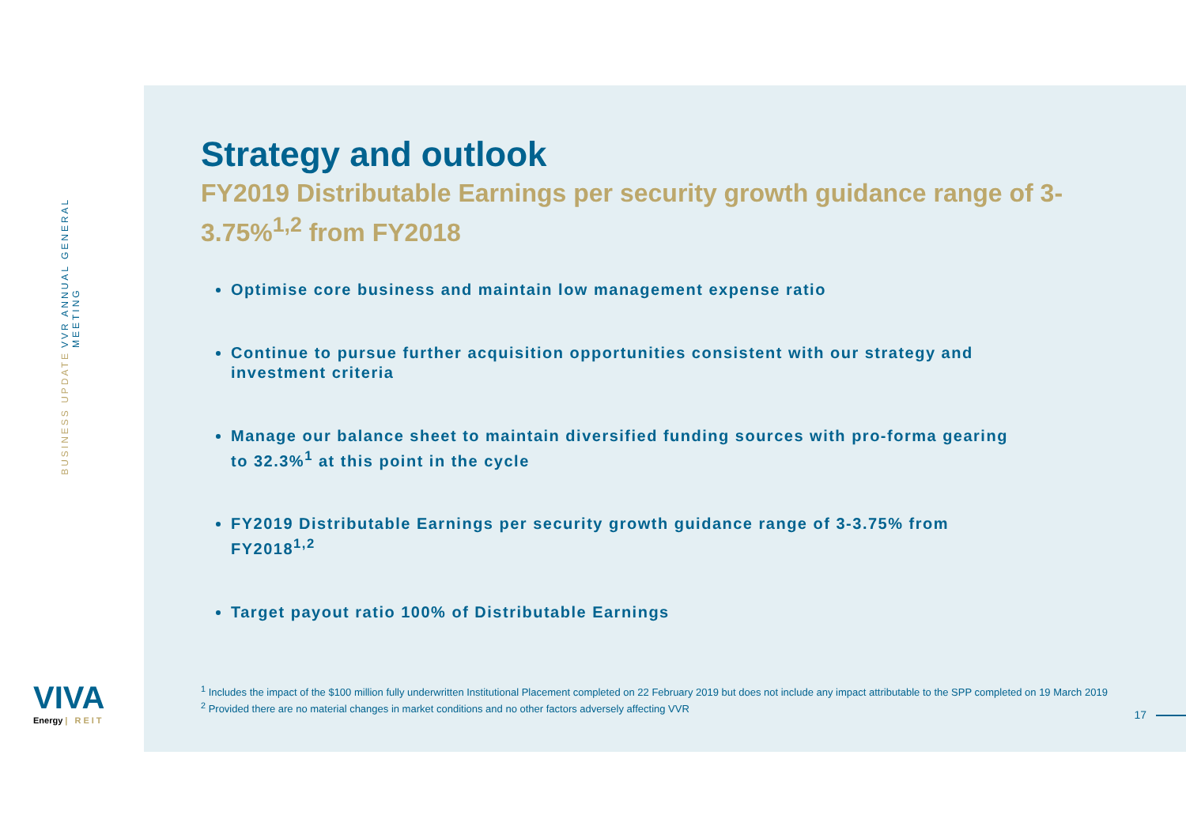VVR ANNUAL GENERAL MEETING BUSINESS UPDATE
VIVA
Energy | REIT
Strategy and outlook
FY2019 Distributable Earnings per security growth guidance range of 3-3.75%<sup>1,2</sup> from FY2018
Optimise core business and maintain low management expense ratio
Continue to pursue further acquisition opportunities consistent with our strategy and investment criteria
Manage our balance sheet to maintain diversified funding sources with pro-forma gearing to 32.3%<sup>1</sup> at this point in the cycle
FY2019 Distributable Earnings per security growth guidance range of 3-3.75% from FY2018<sup>1,2</sup>
Target payout ratio 100% of Distributable Earnings
<sup>1</sup> Includes the impact of the $100 million fully underwritten Institutional Placement completed on 22 February 2019 but does not include any impact attributable to the SPP completed on 19 March 2019
<sup>2</sup> Provided there are no material changes in market conditions and no other factors adversely affecting VVR
17